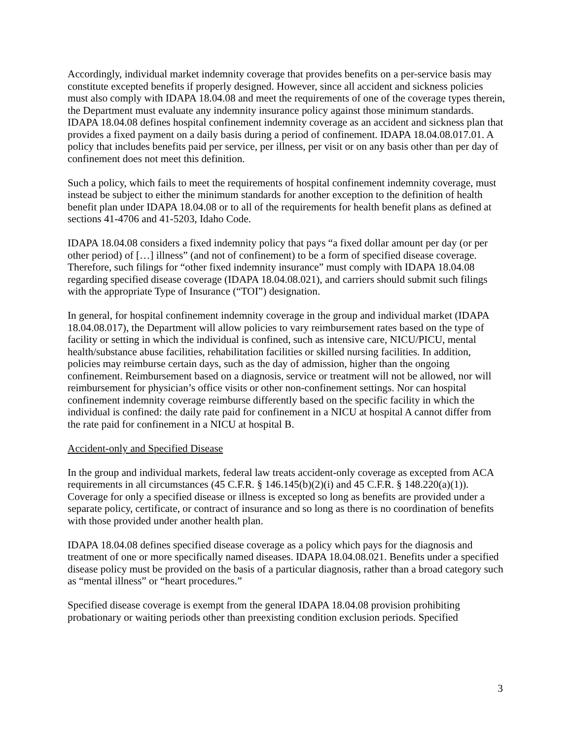Accordingly, individual market indemnity coverage that provides benefits on a per-service basis may constitute excepted benefits if properly designed. However, since all accident and sickness policies must also comply with IDAPA 18.04.08 and meet the requirements of one of the coverage types therein, the Department must evaluate any indemnity insurance policy against those minimum standards. IDAPA 18.04.08 defines hospital confinement indemnity coverage as an accident and sickness plan that provides a fixed payment on a daily basis during a period of confinement. IDAPA 18.04.08.017.01. A policy that includes benefits paid per service, per illness, per visit or on any basis other than per day of confinement does not meet this definition.
Such a policy, which fails to meet the requirements of hospital confinement indemnity coverage, must instead be subject to either the minimum standards for another exception to the definition of health benefit plan under IDAPA 18.04.08 or to all of the requirements for health benefit plans as defined at sections 41-4706 and 41-5203, Idaho Code.
IDAPA 18.04.08 considers a fixed indemnity policy that pays “a fixed dollar amount per day (or per other period) of […] illness” (and not of confinement) to be a form of specified disease coverage. Therefore, such filings for “other fixed indemnity insurance” must comply with IDAPA 18.04.08 regarding specified disease coverage (IDAPA 18.04.08.021), and carriers should submit such filings with the appropriate Type of Insurance (“TOI”) designation.
In general, for hospital confinement indemnity coverage in the group and individual market (IDAPA 18.04.08.017), the Department will allow policies to vary reimbursement rates based on the type of facility or setting in which the individual is confined, such as intensive care, NICU/PICU, mental health/substance abuse facilities, rehabilitation facilities or skilled nursing facilities. In addition, policies may reimburse certain days, such as the day of admission, higher than the ongoing confinement. Reimbursement based on a diagnosis, service or treatment will not be allowed, nor will reimbursement for physician’s office visits or other non-confinement settings. Nor can hospital confinement indemnity coverage reimburse differently based on the specific facility in which the individual is confined: the daily rate paid for confinement in a NICU at hospital A cannot differ from the rate paid for confinement in a NICU at hospital B.
Accident-only and Specified Disease
In the group and individual markets, federal law treats accident-only coverage as excepted from ACA requirements in all circumstances (45 C.F.R. § 146.145(b)(2)(i) and 45 C.F.R. § 148.220(a)(1)). Coverage for only a specified disease or illness is excepted so long as benefits are provided under a separate policy, certificate, or contract of insurance and so long as there is no coordination of benefits with those provided under another health plan.
IDAPA 18.04.08 defines specified disease coverage as a policy which pays for the diagnosis and treatment of one or more specifically named diseases. IDAPA 18.04.08.021. Benefits under a specified disease policy must be provided on the basis of a particular diagnosis, rather than a broad category such as “mental illness” or “heart procedures.”
Specified disease coverage is exempt from the general IDAPA 18.04.08 provision prohibiting probationary or waiting periods other than preexisting condition exclusion periods. Specified
3